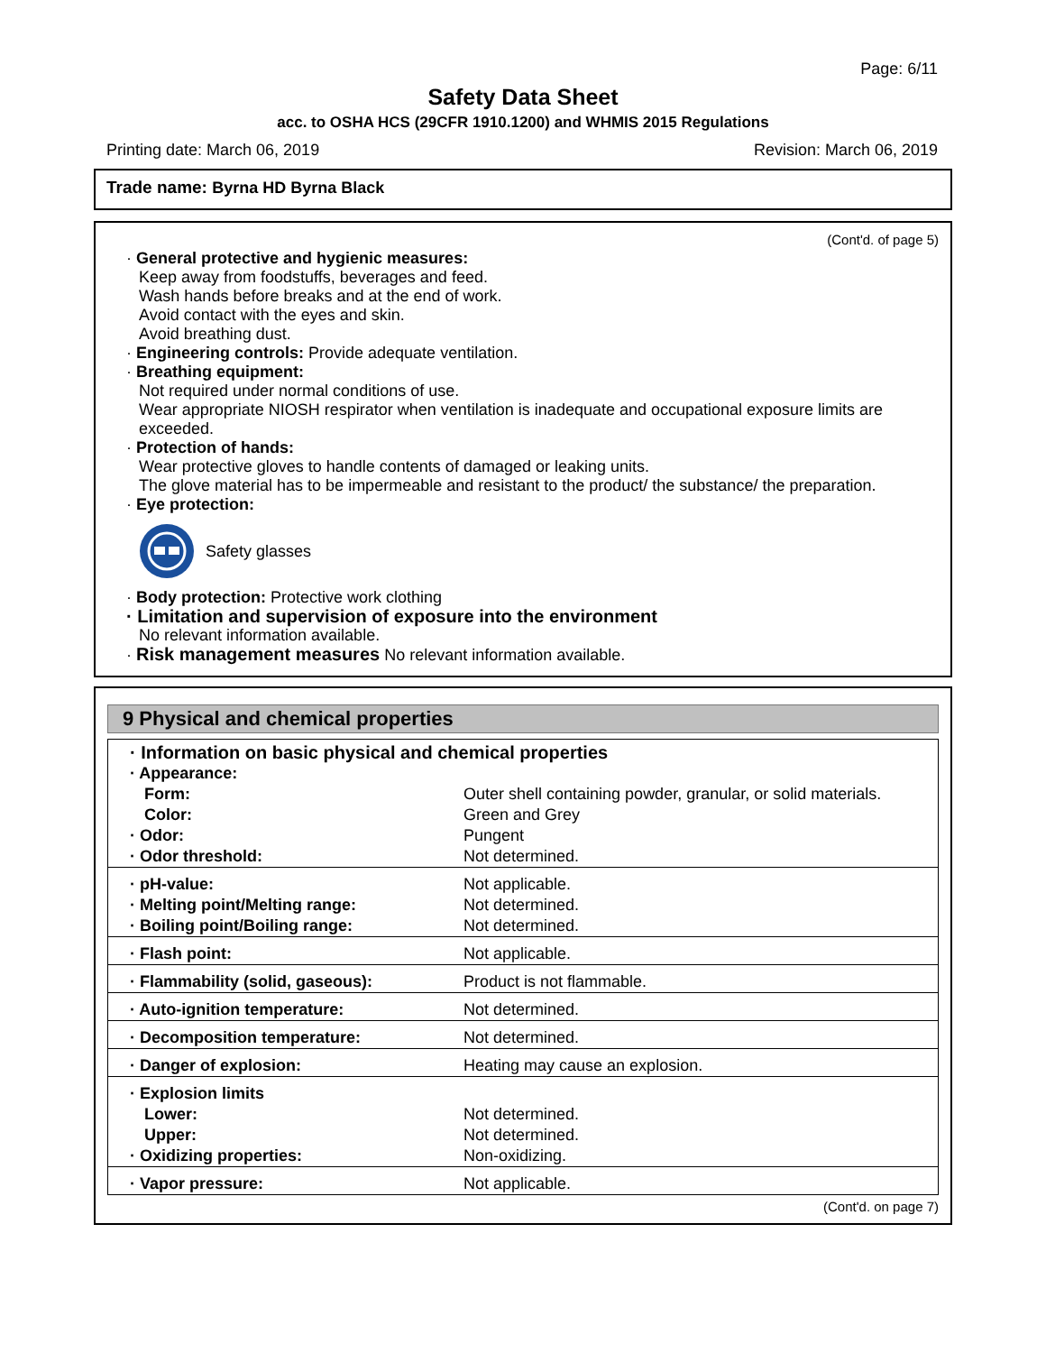Page: 6/11
Safety Data Sheet
acc. to OSHA HCS (29CFR 1910.1200) and WHMIS 2015 Regulations
Printing date: March 06, 2019 Revision: March 06, 2019
Trade name: Byrna HD Byrna Black
(Cont'd. of page 5)
· General protective and hygienic measures:
Keep away from foodstuffs, beverages and feed.
Wash hands before breaks and at the end of work.
Avoid contact with the eyes and skin.
Avoid breathing dust.
· Engineering controls: Provide adequate ventilation.
· Breathing equipment:
Not required under normal conditions of use.
Wear appropriate NIOSH respirator when ventilation is inadequate and occupational exposure limits are exceeded.
· Protection of hands:
Wear protective gloves to handle contents of damaged or leaking units.
The glove material has to be impermeable and resistant to the product/ the substance/ the preparation.
· Eye protection:
Safety glasses
· Body protection: Protective work clothing
· Limitation and supervision of exposure into the environment
No relevant information available.
· Risk management measures No relevant information available.
9 Physical and chemical properties
| · Information on basic physical and chemical properties | |
| · Appearance: | |
| Form: | Outer shell containing powder, granular, or solid materials. |
| Color: | Green and Grey |
| · Odor: | Pungent |
| · Odor threshold: | Not determined. |
| · pH-value: | Not applicable. |
| · Melting point/Melting range: | Not determined. |
| · Boiling point/Boiling range: | Not determined. |
| · Flash point: | Not applicable. |
| · Flammability (solid, gaseous): | Product is not flammable. |
| · Auto-ignition temperature: | Not determined. |
| · Decomposition temperature: | Not determined. |
| · Danger of explosion: | Heating may cause an explosion. |
| · Explosion limits | |
| Lower: | Not determined. |
| Upper: | Not determined. |
| · Oxidizing properties: | Non-oxidizing. |
| · Vapor pressure: | Not applicable. |
(Cont'd. on page 7)